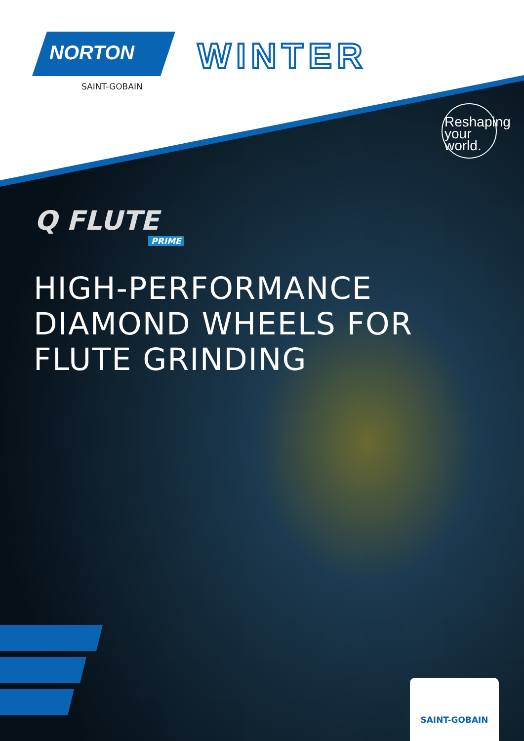NORTON
SAINT-GOBAIN
WINTER
Reshaping
your
world.
Q FLUTE
PRIME
HIGH-PERFORMANCE
DIAMOND WHEELS FOR
FLUTE GRINDING
SAINT-GOBAIN